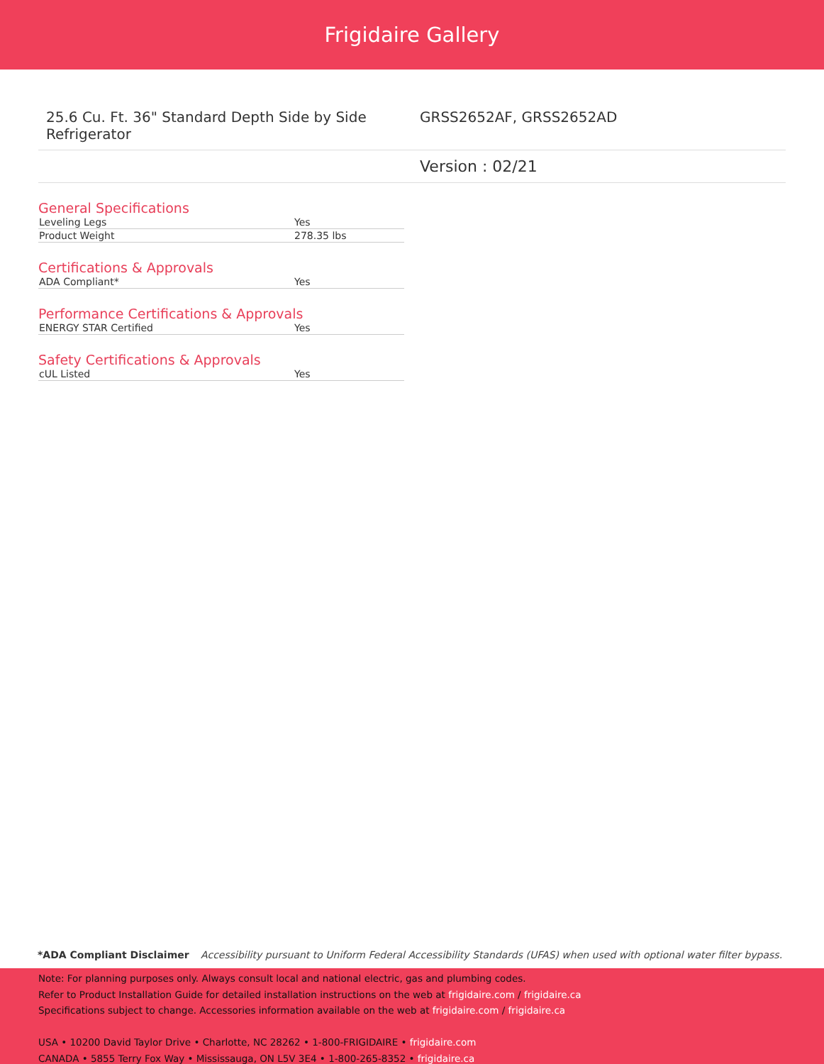Frigidaire Gallery
25.6 Cu. Ft. 36" Standard Depth Side by Side Refrigerator
GRSS2652AF, GRSS2652AD
Version : 02/21
General Specifications
| Leveling Legs | Yes |
| Product Weight | 278.35 lbs |
Certifications & Approvals
| ADA Compliant* | Yes |
Performance Certifications & Approvals
| ENERGY STAR Certified | Yes |
Safety Certifications & Approvals
| cUL Listed | Yes |
*ADA Compliant Disclaimer Accessibility pursuant to Uniform Federal Accessibility Standards (UFAS) when used with optional water filter bypass.
Note: For planning purposes only. Always consult local and national electric, gas and plumbing codes.
Refer to Product Installation Guide for detailed installation instructions on the web at frigidaire.com / frigidaire.ca
Specifications subject to change. Accessories information available on the web at frigidaire.com / frigidaire.ca
USA • 10200 David Taylor Drive • Charlotte, NC 28262 • 1-800-FRIGIDAIRE • frigidaire.com
CANADA • 5855 Terry Fox Way • Mississauga, ON L5V 3E4 • 1-800-265-8352 • frigidaire.ca